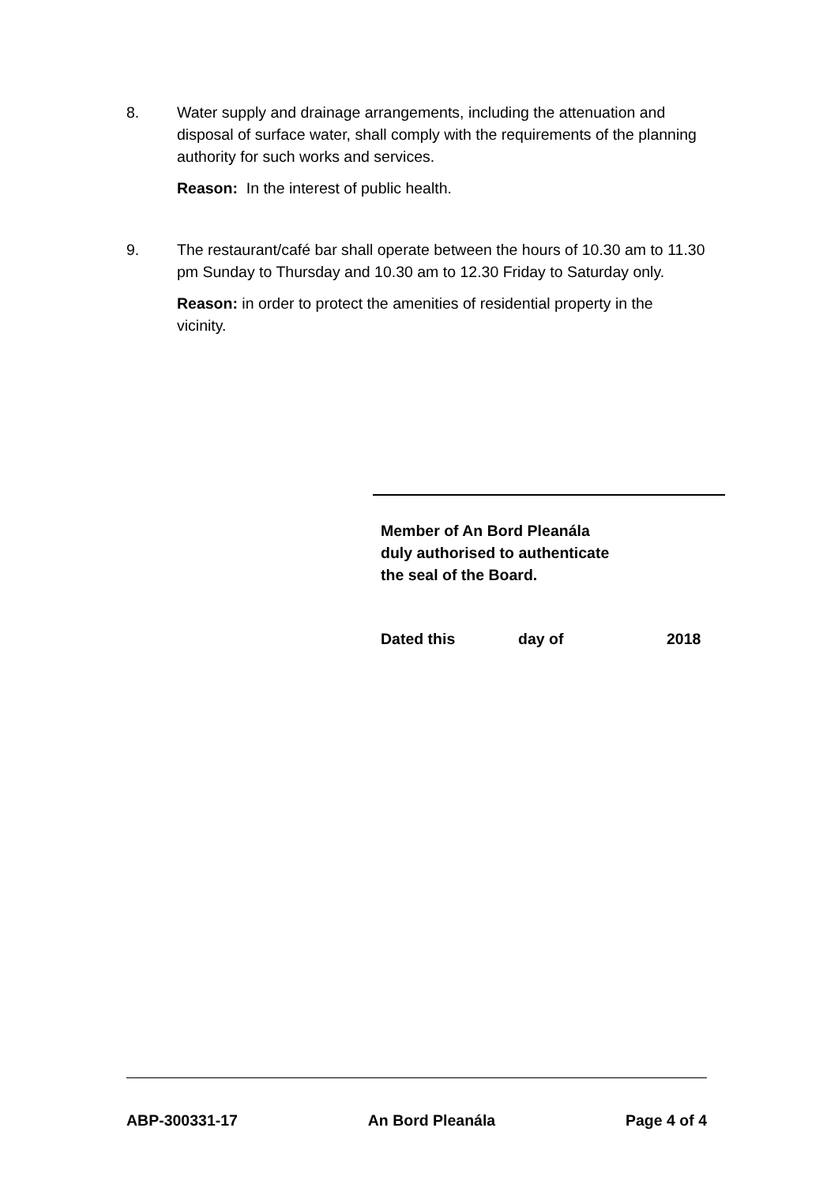8. Water supply and drainage arrangements, including the attenuation and disposal of surface water, shall comply with the requirements of the planning authority for such works and services.
Reason: In the interest of public health.
9. The restaurant/café bar shall operate between the hours of 10.30 am to 11.30 pm Sunday to Thursday and 10.30 am to 12.30 Friday to Saturday only.
Reason: in order to protect the amenities of residential property in the vicinity.
Member of An Bord Pleanála
duly authorised to authenticate
the seal of the Board.
Dated this day of 2018
ABP-300331-17 An Bord Pleanála Page 4 of 4